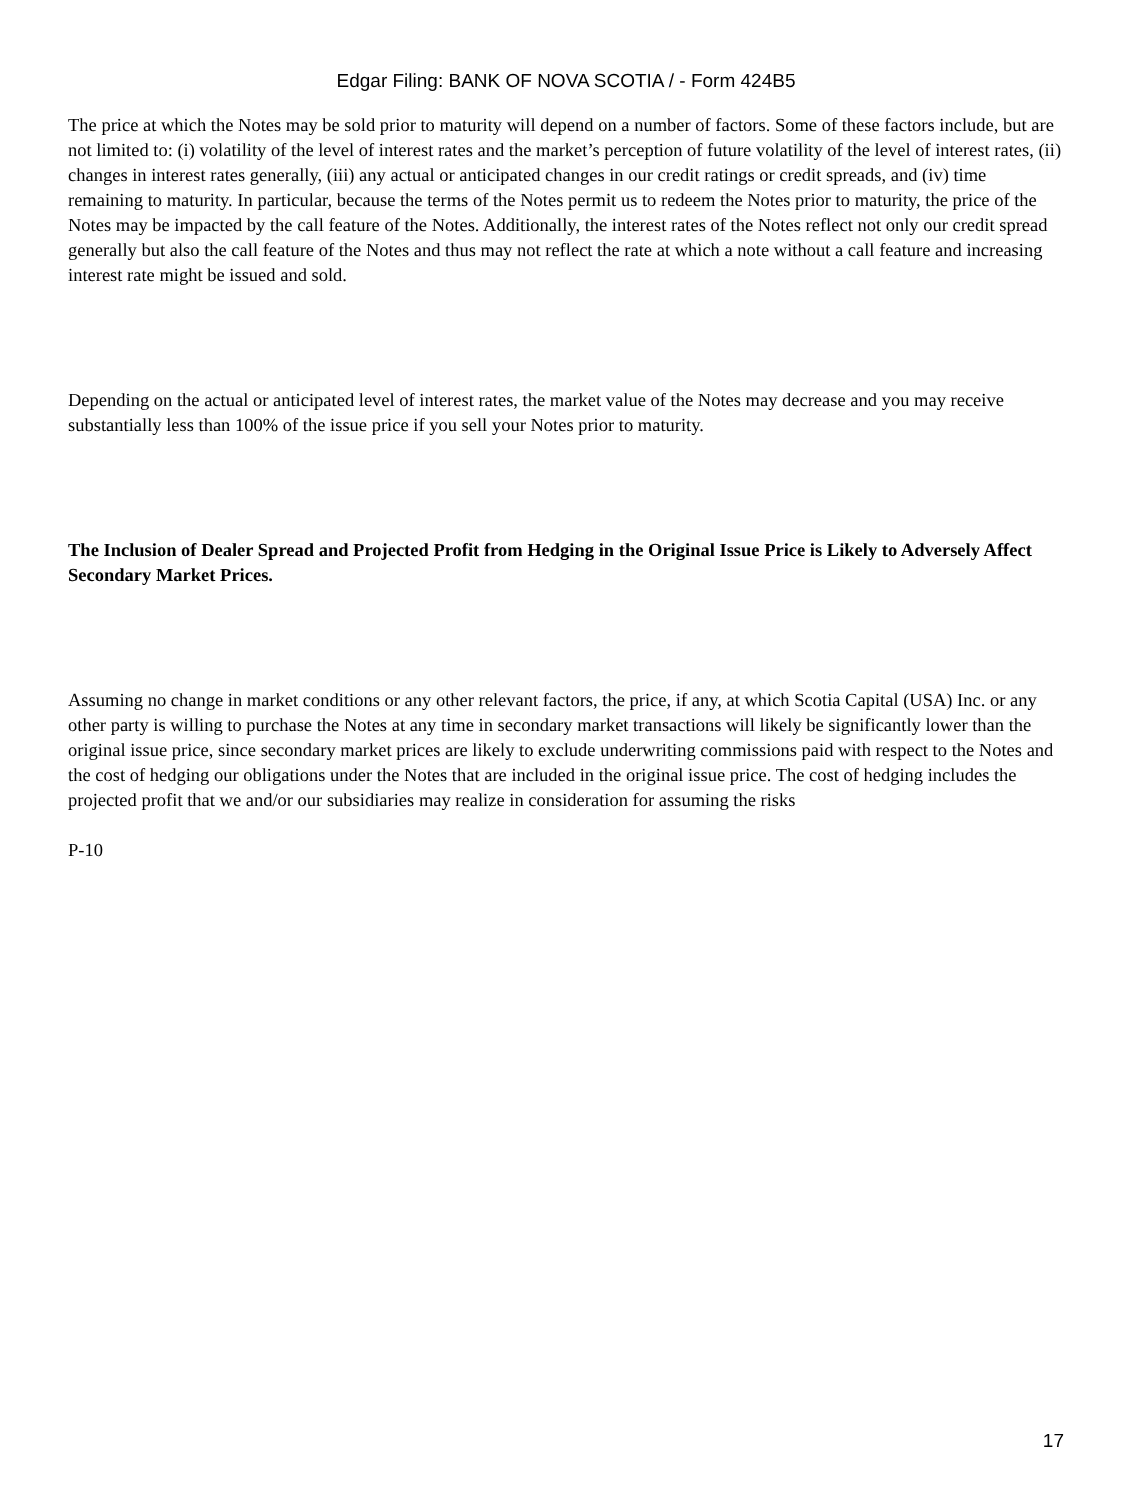Edgar Filing: BANK OF NOVA SCOTIA / - Form 424B5
The price at which the Notes may be sold prior to maturity will depend on a number of factors. Some of these factors include, but are not limited to: (i) volatility of the level of interest rates and the market’s perception of future volatility of the level of interest rates, (ii) changes in interest rates generally, (iii) any actual or anticipated changes in our credit ratings or credit spreads, and (iv) time remaining to maturity. In particular, because the terms of the Notes permit us to redeem the Notes prior to maturity, the price of the Notes may be impacted by the call feature of the Notes. Additionally, the interest rates of the Notes reflect not only our credit spread generally but also the call feature of the Notes and thus may not reflect the rate at which a note without a call feature and increasing interest rate might be issued and sold.
Depending on the actual or anticipated level of interest rates, the market value of the Notes may decrease and you may receive substantially less than 100% of the issue price if you sell your Notes prior to maturity.
The Inclusion of Dealer Spread and Projected Profit from Hedging in the Original Issue Price is Likely to Adversely Affect Secondary Market Prices.
Assuming no change in market conditions or any other relevant factors, the price, if any, at which Scotia Capital (USA) Inc. or any other party is willing to purchase the Notes at any time in secondary market transactions will likely be significantly lower than the original issue price, since secondary market prices are likely to exclude underwriting commissions paid with respect to the Notes and the cost of hedging our obligations under the Notes that are included in the original issue price. The cost of hedging includes the projected profit that we and/or our subsidiaries may realize in consideration for assuming the risks
P-10
17